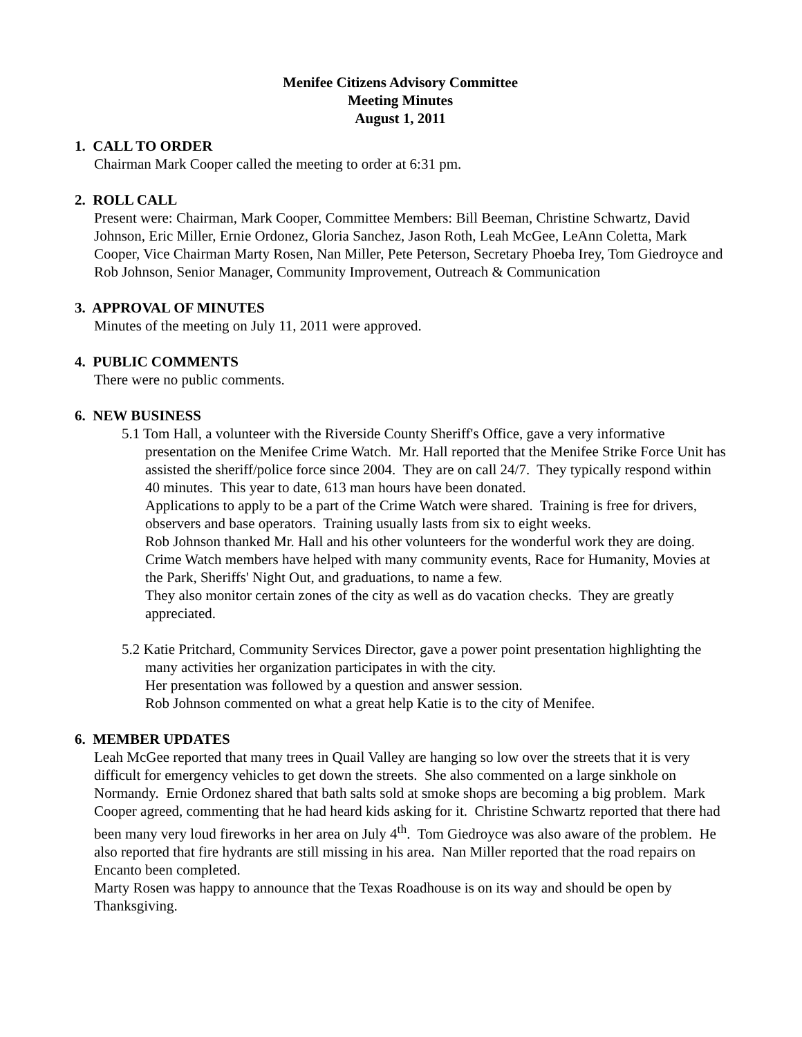Menifee Citizens Advisory Committee
Meeting Minutes
August 1, 2011
1. CALL TO ORDER
Chairman Mark Cooper called the meeting to order at 6:31 pm.
2. ROLL CALL
Present were: Chairman, Mark Cooper, Committee Members: Bill Beeman, Christine Schwartz, David Johnson, Eric Miller, Ernie Ordonez, Gloria Sanchez, Jason Roth, Leah McGee, LeAnn Coletta, Mark Cooper, Vice Chairman Marty Rosen, Nan Miller, Pete Peterson, Secretary Phoeba Irey, Tom Giedroyce and Rob Johnson, Senior Manager, Community Improvement, Outreach & Communication
3. APPROVAL OF MINUTES
Minutes of the meeting on July 11, 2011 were approved.
4. PUBLIC COMMENTS
There were no public comments.
6. NEW BUSINESS
5.1 Tom Hall, a volunteer with the Riverside County Sheriff's Office, gave a very informative presentation on the Menifee Crime Watch. Mr. Hall reported that the Menifee Strike Force Unit has assisted the sheriff/police force since 2004. They are on call 24/7. They typically respond within 40 minutes. This year to date, 613 man hours have been donated.
Applications to apply to be a part of the Crime Watch were shared. Training is free for drivers, observers and base operators. Training usually lasts from six to eight weeks.
Rob Johnson thanked Mr. Hall and his other volunteers for the wonderful work they are doing. Crime Watch members have helped with many community events, Race for Humanity, Movies at the Park, Sheriffs' Night Out, and graduations, to name a few.
They also monitor certain zones of the city as well as do vacation checks. They are greatly appreciated.
5.2 Katie Pritchard, Community Services Director, gave a power point presentation highlighting the many activities her organization participates in with the city.
Her presentation was followed by a question and answer session.
Rob Johnson commented on what a great help Katie is to the city of Menifee.
6. MEMBER UPDATES
Leah McGee reported that many trees in Quail Valley are hanging so low over the streets that it is very difficult for emergency vehicles to get down the streets. She also commented on a large sinkhole on Normandy. Ernie Ordonez shared that bath salts sold at smoke shops are becoming a big problem. Mark Cooper agreed, commenting that he had heard kids asking for it. Christine Schwartz reported that there had been many very loud fireworks in her area on July 4<sup>th</sup>. Tom Giedroyce was also aware of the problem. He also reported that fire hydrants are still missing in his area. Nan Miller reported that the road repairs on Encanto been completed.
Marty Rosen was happy to announce that the Texas Roadhouse is on its way and should be open by Thanksgiving.